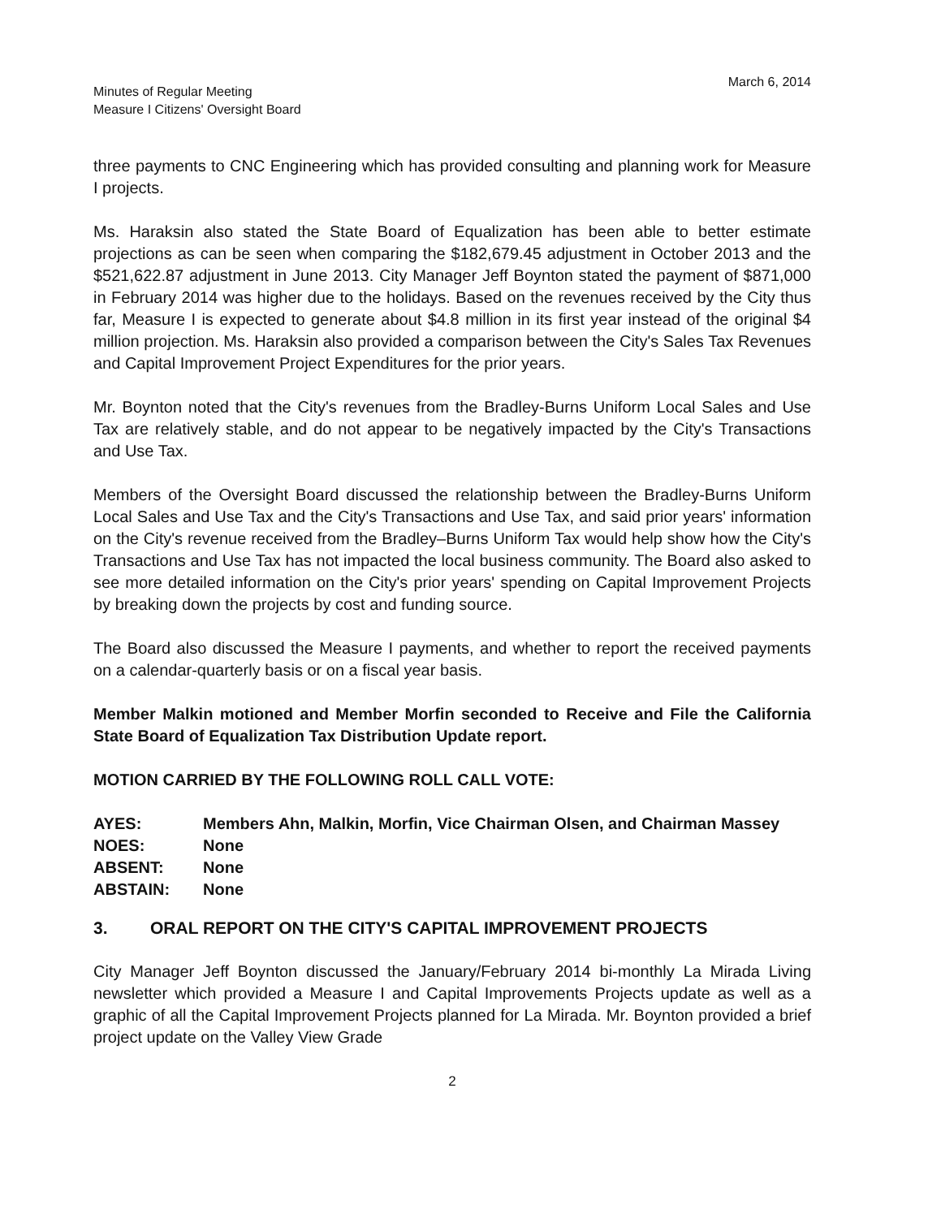Minutes of Regular Meeting
Measure I Citizens' Oversight Board
March 6, 2014
three payments to CNC Engineering which has provided consulting and planning work for Measure I projects.
Ms. Haraksin also stated the State Board of Equalization has been able to better estimate projections as can be seen when comparing the $182,679.45 adjustment in October 2013 and the $521,622.87 adjustment in June 2013. City Manager Jeff Boynton stated the payment of $871,000 in February 2014 was higher due to the holidays. Based on the revenues received by the City thus far, Measure I is expected to generate about $4.8 million in its first year instead of the original $4 million projection. Ms. Haraksin also provided a comparison between the City's Sales Tax Revenues and Capital Improvement Project Expenditures for the prior years.
Mr. Boynton noted that the City's revenues from the Bradley-Burns Uniform Local Sales and Use Tax are relatively stable, and do not appear to be negatively impacted by the City's Transactions and Use Tax.
Members of the Oversight Board discussed the relationship between the Bradley-Burns Uniform Local Sales and Use Tax and the City's Transactions and Use Tax, and said prior years' information on the City's revenue received from the Bradley–Burns Uniform Tax would help show how the City's Transactions and Use Tax has not impacted the local business community. The Board also asked to see more detailed information on the City's prior years' spending on Capital Improvement Projects by breaking down the projects by cost and funding source.
The Board also discussed the Measure I payments, and whether to report the received payments on a calendar-quarterly basis or on a fiscal year basis.
Member Malkin motioned and Member Morfin seconded to Receive and File the California State Board of Equalization Tax Distribution Update report.
MOTION CARRIED BY THE FOLLOWING ROLL CALL VOTE:
AYES:
Members Ahn, Malkin, Morfin, Vice Chairman Olsen, and Chairman Massey
NOES:
None
ABSENT:
None
ABSTAIN:
None
3. ORAL REPORT ON THE CITY'S CAPITAL IMPROVEMENT PROJECTS
City Manager Jeff Boynton discussed the January/February 2014 bi-monthly La Mirada Living newsletter which provided a Measure I and Capital Improvements Projects update as well as a graphic of all the Capital Improvement Projects planned for La Mirada. Mr. Boynton provided a brief project update on the Valley View Grade
2